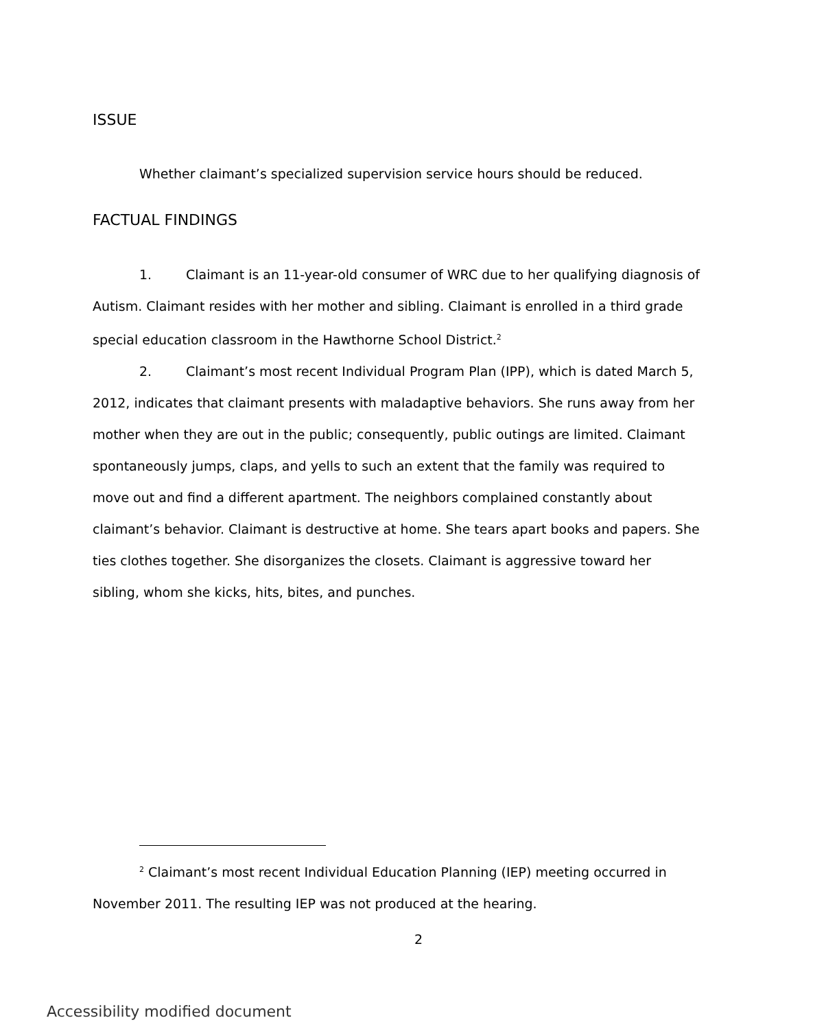ISSUE
Whether claimant’s specialized supervision service hours should be reduced.
FACTUAL FINDINGS
1. Claimant is an 11-year-old consumer of WRC due to her qualifying diagnosis of Autism. Claimant resides with her mother and sibling. Claimant is enrolled in a third grade special education classroom in the Hawthorne School District.<sup>2</sup>
2. Claimant’s most recent Individual Program Plan (IPP), which is dated March 5, 2012, indicates that claimant presents with maladaptive behaviors. She runs away from her mother when they are out in the public; consequently, public outings are limited. Claimant spontaneously jumps, claps, and yells to such an extent that the family was required to move out and find a different apartment. The neighbors complained constantly about claimant’s behavior. Claimant is destructive at home. She tears apart books and papers. She ties clothes together. She disorganizes the closets. Claimant is aggressive toward her sibling, whom she kicks, hits, bites, and punches.
<sup>2</sup> Claimant’s most recent Individual Education Planning (IEP) meeting occurred in November 2011. The resulting IEP was not produced at the hearing.
2
Accessibility modified document